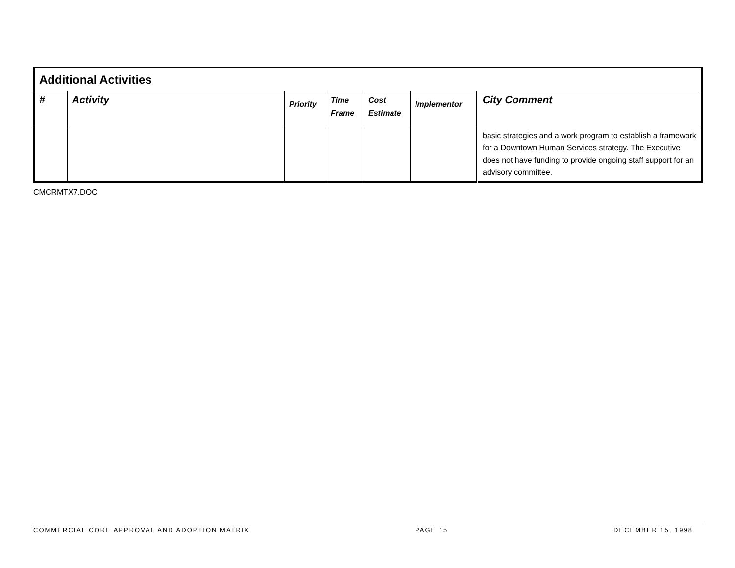| Additional Activities | | | | | | |
| --- | --- | --- | --- | --- | --- | --- |
| # | Activity | Priority | Time Frame | Cost Estimate | Implementor | City Comment |
| | | | | | | basic strategies and a work program to establish a framework for a Downtown Human Services strategy. The Executive does not have funding to provide ongoing staff support for an advisory committee. |
CMCRMTX7.DOC
COMMERCIAL CORE APPROVAL AND ADOPTION MATRIX PAGE 15 DECEMBER 15, 1998